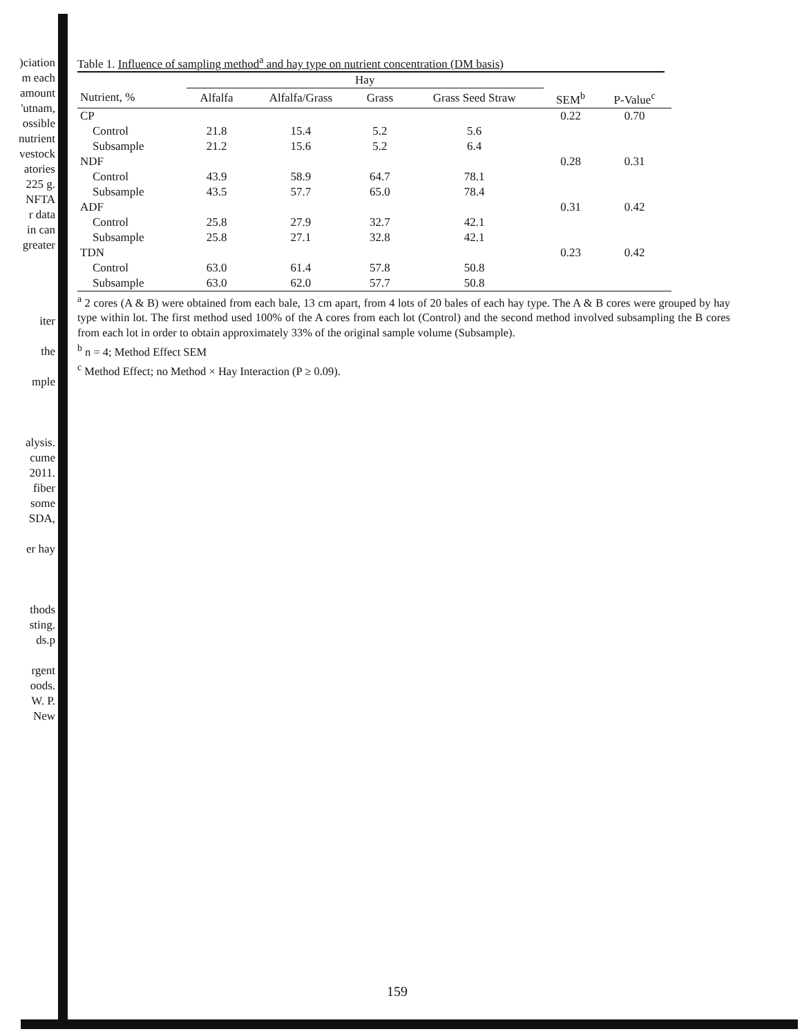)ciation
m each
amount
'utnam,
ossible
nutrient
vestock
atories
225 g.
NFTA
r data
in can
greater
iter
the
mple
alysis.
cume
2011.
fiber
some
SDA,
er hay
thods
sting.
ds.p
rgent
oods.
W. P.
New
Table 1. Influence of sampling method<sup>a</sup> and hay type on nutrient concentration (DM basis)
| | Hay | | | | | |
| --- | --- | --- | --- | --- | --- | --- |
| Nutrient, % | Alfalfa | Alfalfa/Grass | Grass | Grass Seed Straw | SEM<sup>b</sup> | P-Value<sup>c</sup> |
| CP | | | | | 0.22 | 0.70 |
| Control | 21.8 | 15.4 | 5.2 | 5.6 | | |
| Subsample | 21.2 | 15.6 | 5.2 | 6.4 | | |
| NDF | | | | | 0.28 | 0.31 |
| Control | 43.9 | 58.9 | 64.7 | 78.1 | | |
| Subsample | 43.5 | 57.7 | 65.0 | 78.4 | | |
| ADF | | | | | 0.31 | 0.42 |
| Control | 25.8 | 27.9 | 32.7 | 42.1 | | |
| Subsample | 25.8 | 27.1 | 32.8 | 42.1 | | |
| TDN | | | | | 0.23 | 0.42 |
| Control | 63.0 | 61.4 | 57.8 | 50.8 | | |
| Subsample | 63.0 | 62.0 | 57.7 | 50.8 | | |
<sup>a</sup> 2 cores (A & B) were obtained from each bale, 13 cm apart, from 4 lots of 20 bales of each hay type. The A & B cores were grouped by hay type within lot. The first method used 100% of the A cores from each lot (Control) and the second method involved subsampling the B cores from each lot in order to obtain approximately 33% of the original sample volume (Subsample).
<sup>b</sup> n = 4; Method Effect SEM
<sup>c</sup> Method Effect; no Method × Hay Interaction (P ≥ 0.09).
159